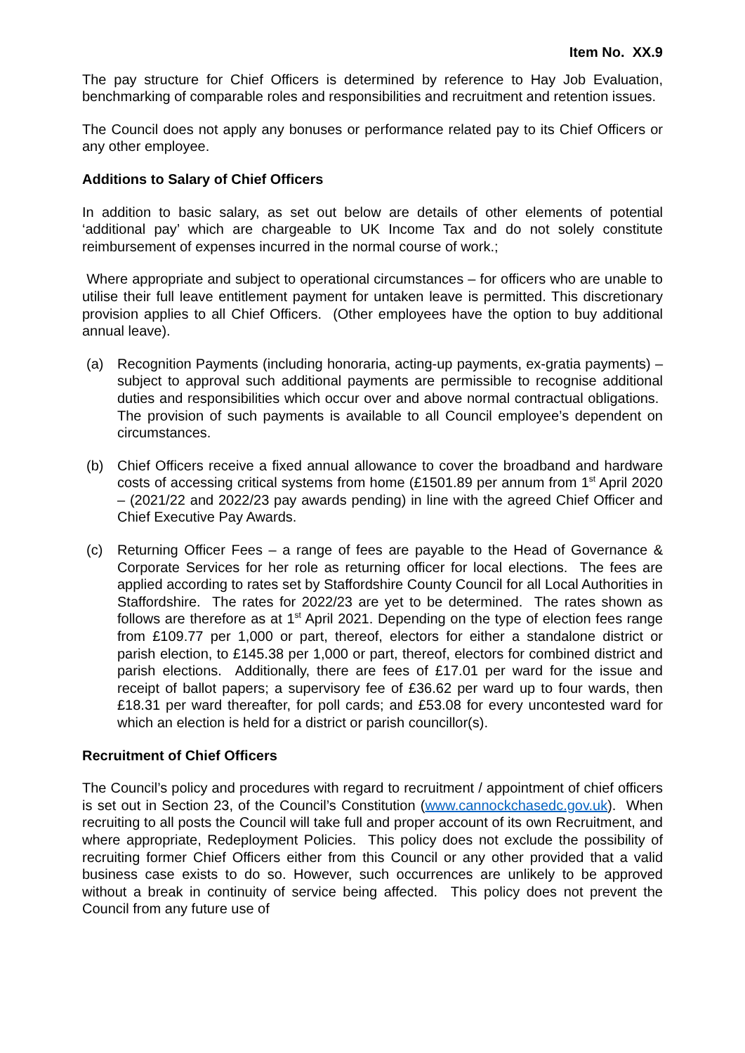Item No. XX.9
The pay structure for Chief Officers is determined by reference to Hay Job Evaluation, benchmarking of comparable roles and responsibilities and recruitment and retention issues.
The Council does not apply any bonuses or performance related pay to its Chief Officers or any other employee.
Additions to Salary of Chief Officers
In addition to basic salary, as set out below are details of other elements of potential ‘additional pay’ which are chargeable to UK Income Tax and do not solely constitute reimbursement of expenses incurred in the normal course of work.;
Where appropriate and subject to operational circumstances – for officers who are unable to utilise their full leave entitlement payment for untaken leave is permitted. This discretionary provision applies to all Chief Officers. (Other employees have the option to buy additional annual leave).
(a) Recognition Payments (including honoraria, acting-up payments, ex-gratia payments) – subject to approval such additional payments are permissible to recognise additional duties and responsibilities which occur over and above normal contractual obligations. The provision of such payments is available to all Council employee’s dependent on circumstances.
(b) Chief Officers receive a fixed annual allowance to cover the broadband and hardware costs of accessing critical systems from home (£1501.89 per annum from 1<sup>st</sup> April 2020 – (2021/22 and 2022/23 pay awards pending) in line with the agreed Chief Officer and Chief Executive Pay Awards.
(c) Returning Officer Fees – a range of fees are payable to the Head of Governance & Corporate Services for her role as returning officer for local elections. The fees are applied according to rates set by Staffordshire County Council for all Local Authorities in Staffordshire. The rates for 2022/23 are yet to be determined. The rates shown as follows are therefore as at 1<sup>st</sup> April 2021. Depending on the type of election fees range from £109.77 per 1,000 or part, thereof, electors for either a standalone district or parish election, to £145.38 per 1,000 or part, thereof, electors for combined district and parish elections. Additionally, there are fees of £17.01 per ward for the issue and receipt of ballot papers; a supervisory fee of £36.62 per ward up to four wards, then £18.31 per ward thereafter, for poll cards; and £53.08 for every uncontested ward for which an election is held for a district or parish councillor(s).
Recruitment of Chief Officers
The Council’s policy and procedures with regard to recruitment / appointment of chief officers is set out in Section 23, of the Council’s Constitution (www.cannockchasedc.gov.uk). When recruiting to all posts the Council will take full and proper account of its own Recruitment, and where appropriate, Redeployment Policies. This policy does not exclude the possibility of recruiting former Chief Officers either from this Council or any other provided that a valid business case exists to do so. However, such occurrences are unlikely to be approved without a break in continuity of service being affected. This policy does not prevent the Council from any future use of